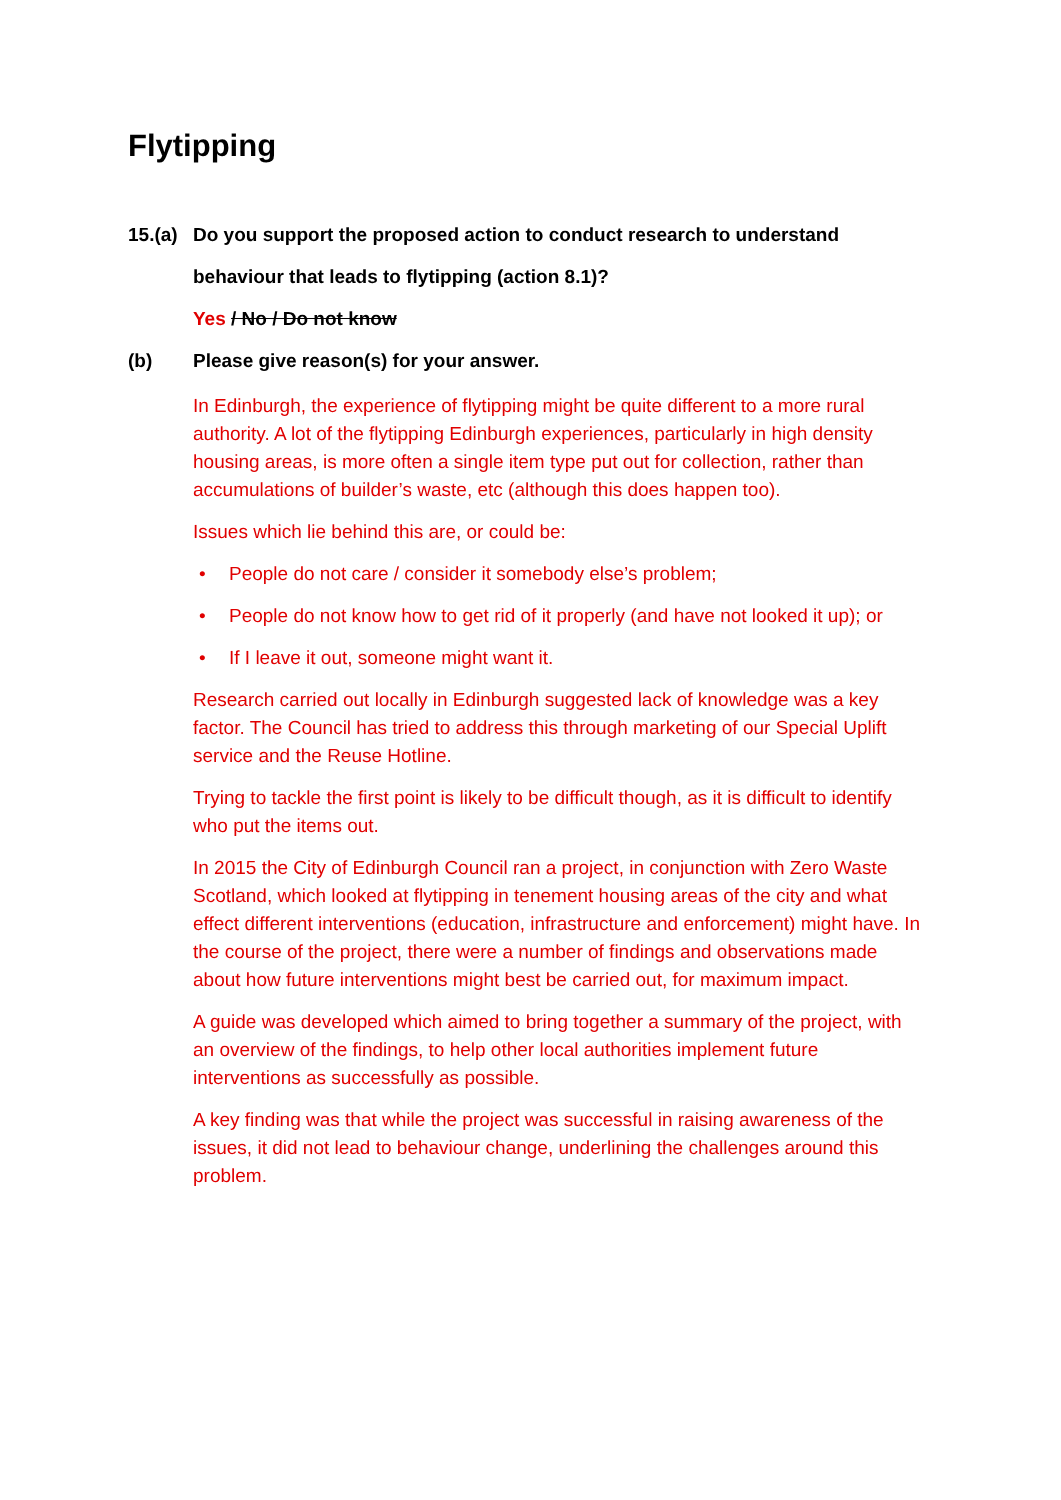Flytipping
15.(a)
Do you support the proposed action to conduct research to understand
behaviour that leads to flytipping (action 8.1)?
Yes / No / Do not know
(b) Please give reason(s) for your answer.
In Edinburgh, the experience of flytipping might be quite different to a more rural authority. A lot of the flytipping Edinburgh experiences, particularly in high density housing areas, is more often a single item type put out for collection, rather than accumulations of builder’s waste, etc (although this does happen too).
Issues which lie behind this are, or could be:
• People do not care / consider it somebody else’s problem;
• People do not know how to get rid of it properly (and have not looked it up); or
• If I leave it out, someone might want it.
Research carried out locally in Edinburgh suggested lack of knowledge was a key factor. The Council has tried to address this through marketing of our Special Uplift service and the Reuse Hotline.
Trying to tackle the first point is likely to be difficult though, as it is difficult to identify who put the items out.
In 2015 the City of Edinburgh Council ran a project, in conjunction with Zero Waste Scotland, which looked at flytipping in tenement housing areas of the city and what effect different interventions (education, infrastructure and enforcement) might have. In the course of the project, there were a number of findings and observations made about how future interventions might best be carried out, for maximum impact.
A guide was developed which aimed to bring together a summary of the project, with an overview of the findings, to help other local authorities implement future interventions as successfully as possible.
A key finding was that while the project was successful in raising awareness of the issues, it did not lead to behaviour change, underlining the challenges around this problem.